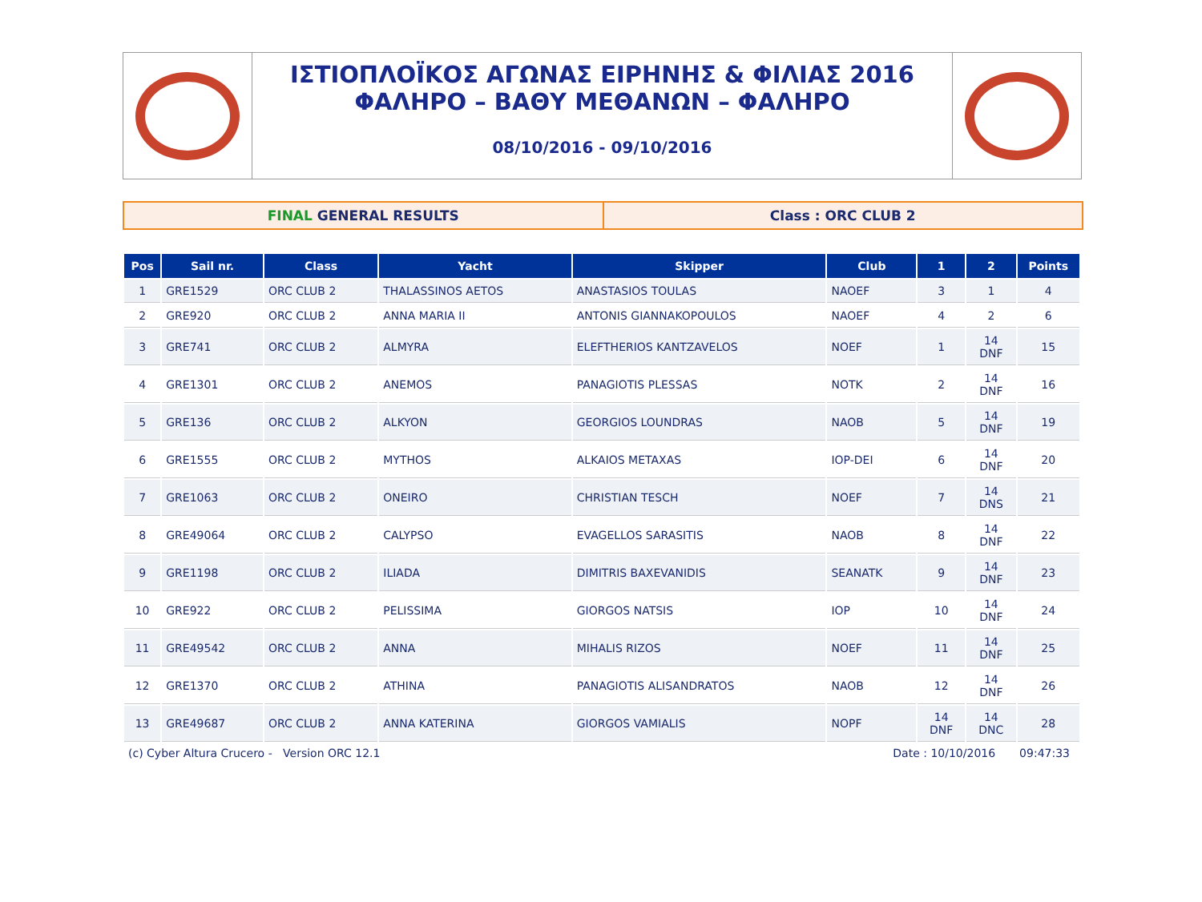ΙΣΤΙΟΠΛΟΪΚΟΣ ΑΓΩΝΑΣ ΕΙΡΗΝΗΣ & ΦΙΛΙΑΣ 2016
ΦΑΛΗΡΟ – ΒΑΘΥ ΜΕΘΑΝΩΝ – ΦΑΛΗΡΟ
08/10/2016 - 09/10/2016
FINAL GENERAL RESULTS Class : ORC CLUB 2
| Pos | Sail nr. | Class | Yacht | Skipper | Club | 1 | 2 | Points |
| --- | --- | --- | --- | --- | --- | --- | --- | --- |
| 1 | GRE1529 | ORC CLUB 2 | THALASSINOS AETOS | ANASTASIOS TOULAS | NAOEF | 3 | 1 | 4 |
| 2 | GRE920 | ORC CLUB 2 | ANNA MARIA II | ANTONIS GIANNAKOPOULOS | NAOEF | 4 | 2 | 6 |
| 3 | GRE741 | ORC CLUB 2 | ALMYRA | ELEFTHERIOS KANTZAVELOS | NOEF | 1 | 14 DNF | 15 |
| 4 | GRE1301 | ORC CLUB 2 | ANEMOS | PANAGIOTIS PLESSAS | NOTK | 2 | 14 DNF | 16 |
| 5 | GRE136 | ORC CLUB 2 | ALKYON | GEORGIOS LOUNDRAS | NAOB | 5 | 14 DNF | 19 |
| 6 | GRE1555 | ORC CLUB 2 | MYTHOS | ALKAIOS METAXAS | IOP-DEI | 6 | 14 DNF | 20 |
| 7 | GRE1063 | ORC CLUB 2 | ONEIRO | CHRISTIAN TESCH | NOEF | 7 | 14 DNS | 21 |
| 8 | GRE49064 | ORC CLUB 2 | CALYPSO | EVAGELLOS SARASITIS | NAOB | 8 | 14 DNF | 22 |
| 9 | GRE1198 | ORC CLUB 2 | ILIADA | DIMITRIS BAXEVANIDIS | SEANATK | 9 | 14 DNF | 23 |
| 10 | GRE922 | ORC CLUB 2 | PELISSIMA | GIORGOS NATSIS | IOP | 10 | 14 DNF | 24 |
| 11 | GRE49542 | ORC CLUB 2 | ANNA | MIHALIS RIZOS | NOEF | 11 | 14 DNF | 25 |
| 12 | GRE1370 | ORC CLUB 2 | ATHINA | PANAGIOTIS ALISANDRATOS | NAOB | 12 | 14 DNF | 26 |
| 13 | GRE49687 | ORC CLUB 2 | ANNA KATERINA | GIORGOS VAMIALIS | NOPF | 14 DNF | 14 DNC | 28 |
(c) Cyber Altura Crucero - Version ORC 12.1 Date : 10/10/2016 09:47:33